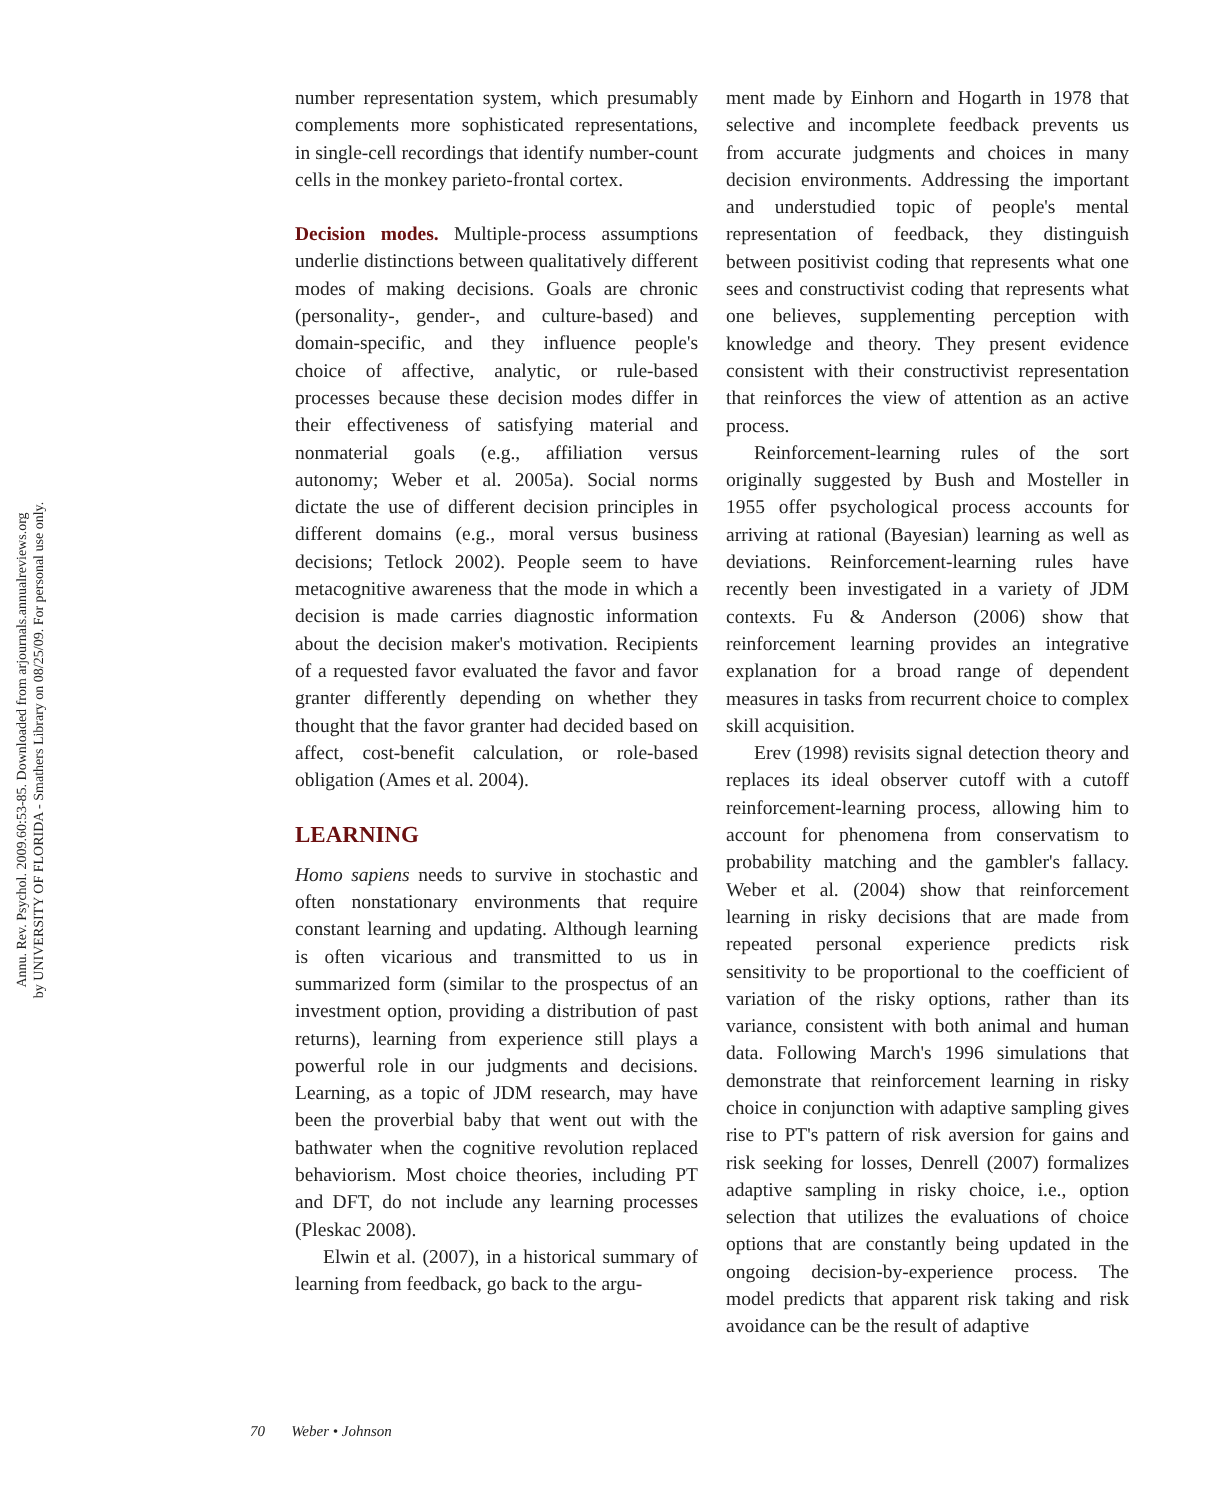Annu. Rev. Psychol. 2009.60:53-85. Downloaded from arjournals.annualreviews.org
by UNIVERSITY OF FLORIDA - Smathers Library on 08/25/09. For personal use only.
number representation system, which presumably complements more sophisticated representations, in single-cell recordings that identify number-count cells in the monkey parieto-frontal cortex.
Decision modes. Multiple-process assumptions underlie distinctions between qualitatively different modes of making decisions. Goals are chronic (personality-, gender-, and culture-based) and domain-specific, and they influence people's choice of affective, analytic, or rule-based processes because these decision modes differ in their effectiveness of satisfying material and nonmaterial goals (e.g., affiliation versus autonomy; Weber et al. 2005a). Social norms dictate the use of different decision principles in different domains (e.g., moral versus business decisions; Tetlock 2002). People seem to have metacognitive awareness that the mode in which a decision is made carries diagnostic information about the decision maker's motivation. Recipients of a requested favor evaluated the favor and favor granter differently depending on whether they thought that the favor granter had decided based on affect, cost-benefit calculation, or role-based obligation (Ames et al. 2004).
LEARNING
Homo sapiens needs to survive in stochastic and often nonstationary environments that require constant learning and updating. Although learning is often vicarious and transmitted to us in summarized form (similar to the prospectus of an investment option, providing a distribution of past returns), learning from experience still plays a powerful role in our judgments and decisions. Learning, as a topic of JDM research, may have been the proverbial baby that went out with the bathwater when the cognitive revolution replaced behaviorism. Most choice theories, including PT and DFT, do not include any learning processes (Pleskac 2008).
Elwin et al. (2007), in a historical summary of learning from feedback, go back to the argu-
ment made by Einhorn and Hogarth in 1978 that selective and incomplete feedback prevents us from accurate judgments and choices in many decision environments. Addressing the important and understudied topic of people's mental representation of feedback, they distinguish between positivist coding that represents what one sees and constructivist coding that represents what one believes, supplementing perception with knowledge and theory. They present evidence consistent with their constructivist representation that reinforces the view of attention as an active process.
Reinforcement-learning rules of the sort originally suggested by Bush and Mosteller in 1955 offer psychological process accounts for arriving at rational (Bayesian) learning as well as deviations. Reinforcement-learning rules have recently been investigated in a variety of JDM contexts. Fu & Anderson (2006) show that reinforcement learning provides an integrative explanation for a broad range of dependent measures in tasks from recurrent choice to complex skill acquisition.
Erev (1998) revisits signal detection theory and replaces its ideal observer cutoff with a cutoff reinforcement-learning process, allowing him to account for phenomena from conservatism to probability matching and the gambler's fallacy. Weber et al. (2004) show that reinforcement learning in risky decisions that are made from repeated personal experience predicts risk sensitivity to be proportional to the coefficient of variation of the risky options, rather than its variance, consistent with both animal and human data. Following March's 1996 simulations that demonstrate that reinforcement learning in risky choice in conjunction with adaptive sampling gives rise to PT's pattern of risk aversion for gains and risk seeking for losses, Denrell (2007) formalizes adaptive sampling in risky choice, i.e., option selection that utilizes the evaluations of choice options that are constantly being updated in the ongoing decision-by-experience process. The model predicts that apparent risk taking and risk avoidance can be the result of adaptive
70 Weber • Johnson